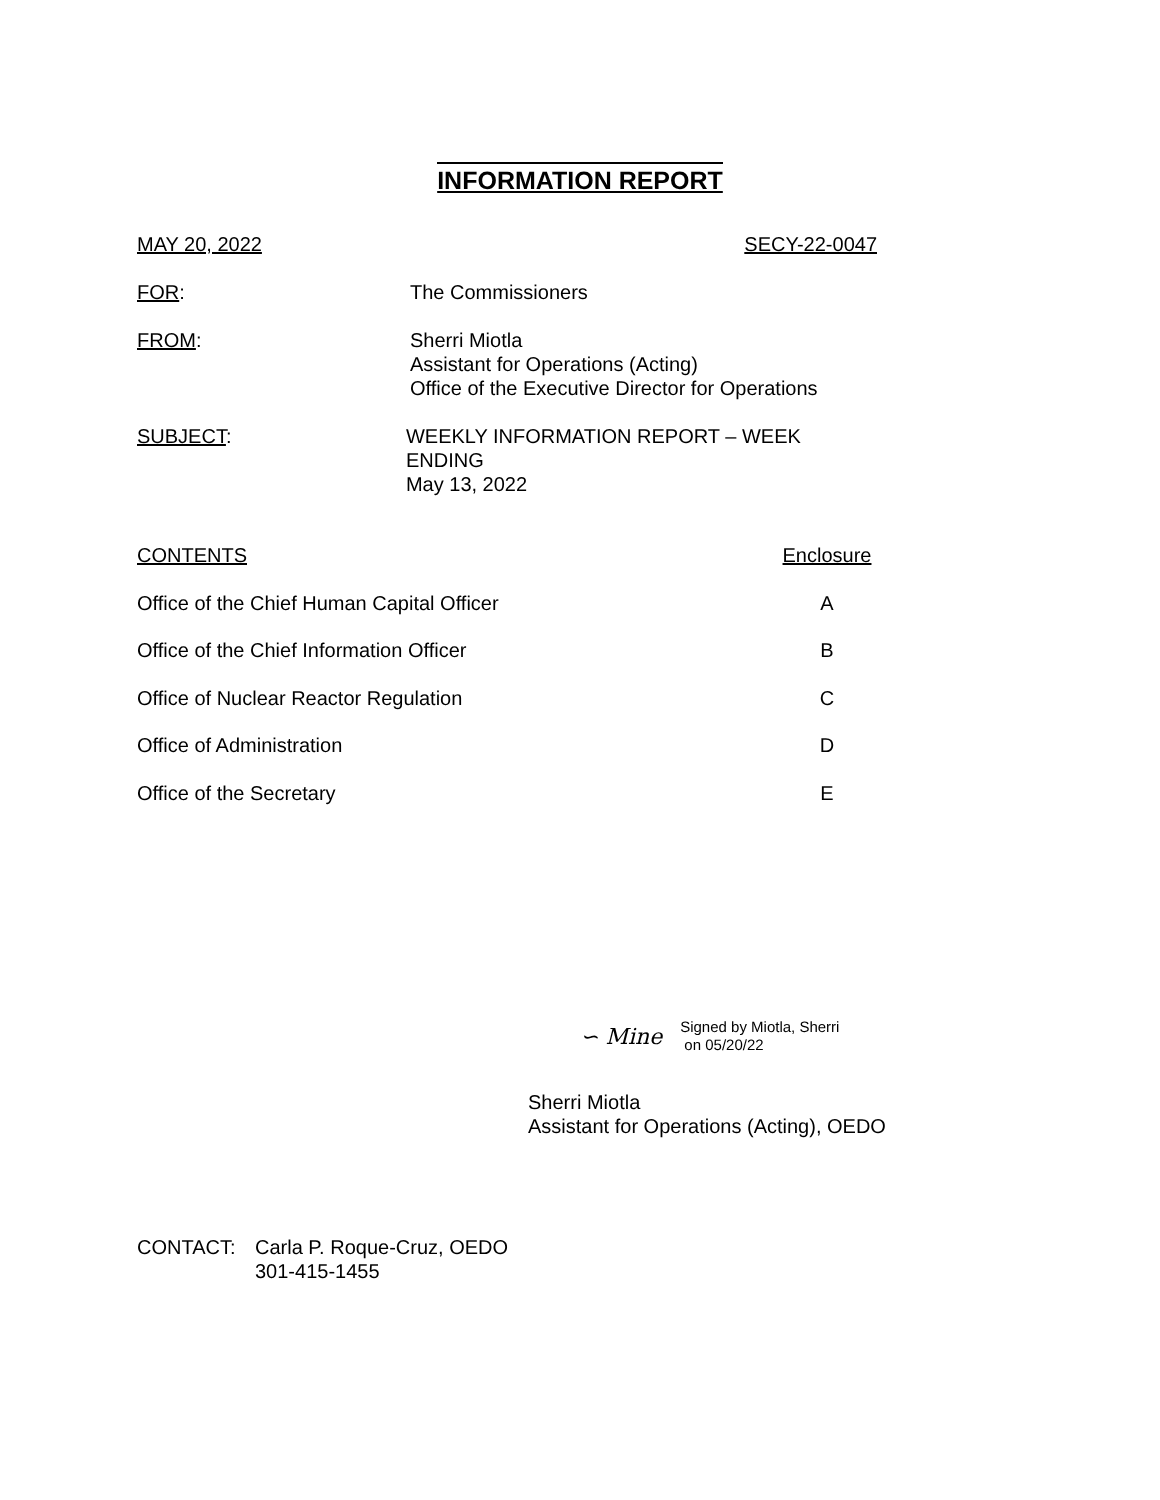INFORMATION REPORT
MAY 20, 2022 SECY-22-0047
FOR: The Commissioners
FROM: Sherri Miotla
Assistant for Operations (Acting)
Office of the Executive Director for Operations
SUBJECT: WEEKLY INFORMATION REPORT – WEEK ENDING
May 13, 2022
CONTENTS Enclosure
Office of the Chief Human Capital Officer A
Office of the Chief Information Officer B
Office of Nuclear Reactor Regulation C
Office of Administration D
Office of the Secretary E
∽ Mine
Signed by Miotla, Sherri
on 05/20/22
Sherri Miotla
Assistant for Operations (Acting), OEDO
CONTACT: Carla P. Roque-Cruz, OEDO
301-415-1455